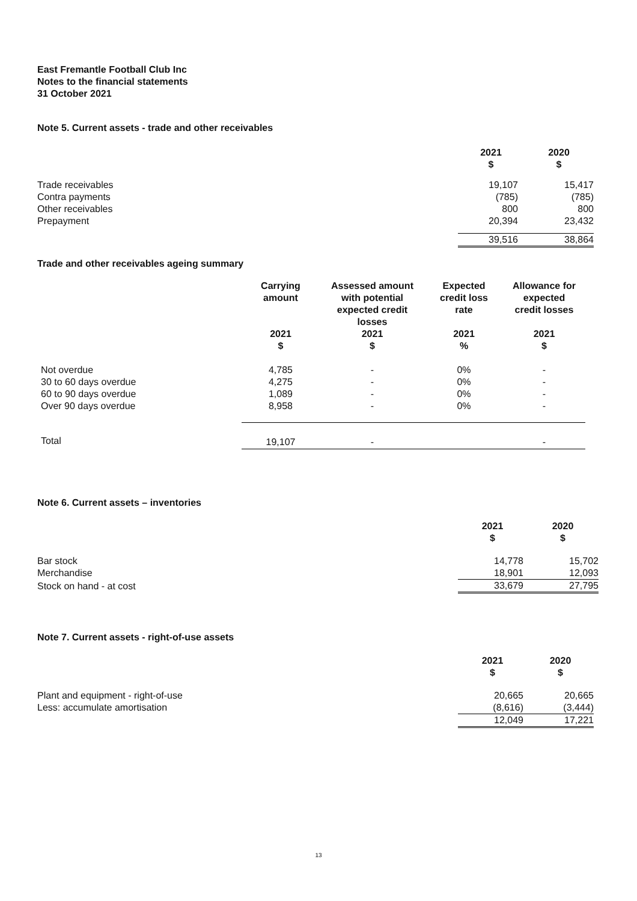East Fremantle Football Club Inc
Notes to the financial statements
31 October 2021
Note 5. Current assets - trade and other receivables
| | 2021 $ | 2020 $ |
| --- | --- | --- |
| Trade receivables | 19,107 | 15,417 |
| Contra payments | (785) | (785) |
| Other receivables | 800 | 800 |
| Prepayment | 20,394 | 23,432 |
| | 39,516 | 38,864 |
Trade and other receivables ageing summary
| | Carrying amount | Assessed amount with potential expected credit losses | Expected credit loss rate | Allowance for expected credit losses |
| --- | --- | --- | --- | --- |
| | 2021 $ | 2021 $ | 2021 % | 2021 $ |
| Not overdue | 4,785 | - | 0% | - |
| 30 to 60 days overdue | 4,275 | - | 0% | - |
| 60 to 90 days overdue | 1,089 | - | 0% | - |
| Over 90 days overdue | 8,958 | - | 0% | - |
| Total | 19,107 | - | | - |
Note 6. Current assets – inventories
| | 2021 $ | 2020 $ |
| --- | --- | --- |
| Bar stock | 14,778 | 15,702 |
| Merchandise | 18,901 | 12,093 |
| Stock on hand - at cost | 33,679 | 27,795 |
Note 7. Current assets - right-of-use assets
| | 2021 $ | 2020 $ |
| --- | --- | --- |
| Plant and equipment - right-of-use | 20,665 | 20,665 |
| Less: accumulate amortisation | (8,616) | (3,444) |
| | 12,049 | 17,221 |
13